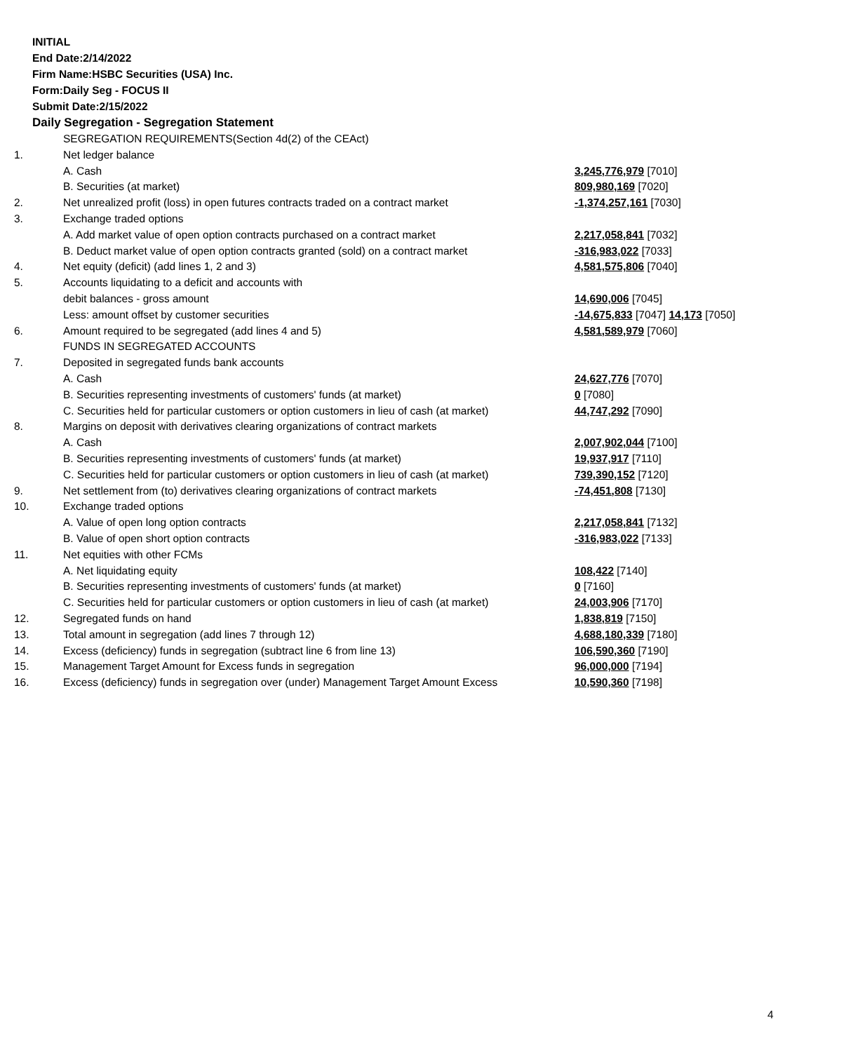INITIAL
End Date:2/14/2022
Firm Name:HSBC Securities (USA) Inc.
Form:Daily Seg - FOCUS II
Submit Date:2/15/2022
Daily Segregation - Segregation Statement
| | SEGREGATION REQUIREMENTS(Section 4d(2) of the CEAct) | |
| 1. | Net ledger balance | |
| | A. Cash | 3,245,776,979 [7010] |
| | B. Securities (at market) | 809,980,169 [7020] |
| 2. | Net unrealized profit (loss) in open futures contracts traded on a contract market | -1,374,257,161 [7030] |
| 3. | Exchange traded options | |
| | A. Add market value of open option contracts purchased on a contract market | 2,217,058,841 [7032] |
| | B. Deduct market value of open option contracts granted (sold) on a contract market | -316,983,022 [7033] |
| 4. | Net equity (deficit) (add lines 1, 2 and 3) | 4,581,575,806 [7040] |
| 5. | Accounts liquidating to a deficit and accounts with | |
| | debit balances - gross amount | 14,690,006 [7045] |
| | Less: amount offset by customer securities | -14,675,833 [7047] 14,173 [7050] |
| 6. | Amount required to be segregated (add lines 4 and 5) | 4,581,589,979 [7060] |
| | FUNDS IN SEGREGATED ACCOUNTS | |
| 7. | Deposited in segregated funds bank accounts | |
| | A. Cash | 24,627,776 [7070] |
| | B. Securities representing investments of customers' funds (at market) | 0 [7080] |
| | C. Securities held for particular customers or option customers in lieu of cash (at market) | 44,747,292 [7090] |
| 8. | Margins on deposit with derivatives clearing organizations of contract markets | |
| | A. Cash | 2,007,902,044 [7100] |
| | B. Securities representing investments of customers' funds (at market) | 19,937,917 [7110] |
| | C. Securities held for particular customers or option customers in lieu of cash (at market) | 739,390,152 [7120] |
| 9. | Net settlement from (to) derivatives clearing organizations of contract markets | -74,451,808 [7130] |
| 10. | Exchange traded options | |
| | A. Value of open long option contracts | 2,217,058,841 [7132] |
| | B. Value of open short option contracts | -316,983,022 [7133] |
| 11. | Net equities with other FCMs | |
| | A. Net liquidating equity | 108,422 [7140] |
| | B. Securities representing investments of customers' funds (at market) | 0 [7160] |
| | C. Securities held for particular customers or option customers in lieu of cash (at market) | 24,003,906 [7170] |
| 12. | Segregated funds on hand | 1,838,819 [7150] |
| 13. | Total amount in segregation (add lines 7 through 12) | 4,688,180,339 [7180] |
| 14. | Excess (deficiency) funds in segregation (subtract line 6 from line 13) | 106,590,360 [7190] |
| 15. | Management Target Amount for Excess funds in segregation | 96,000,000 [7194] |
| 16. | Excess (deficiency) funds in segregation over (under) Management Target Amount Excess | 10,590,360 [7198] |
4